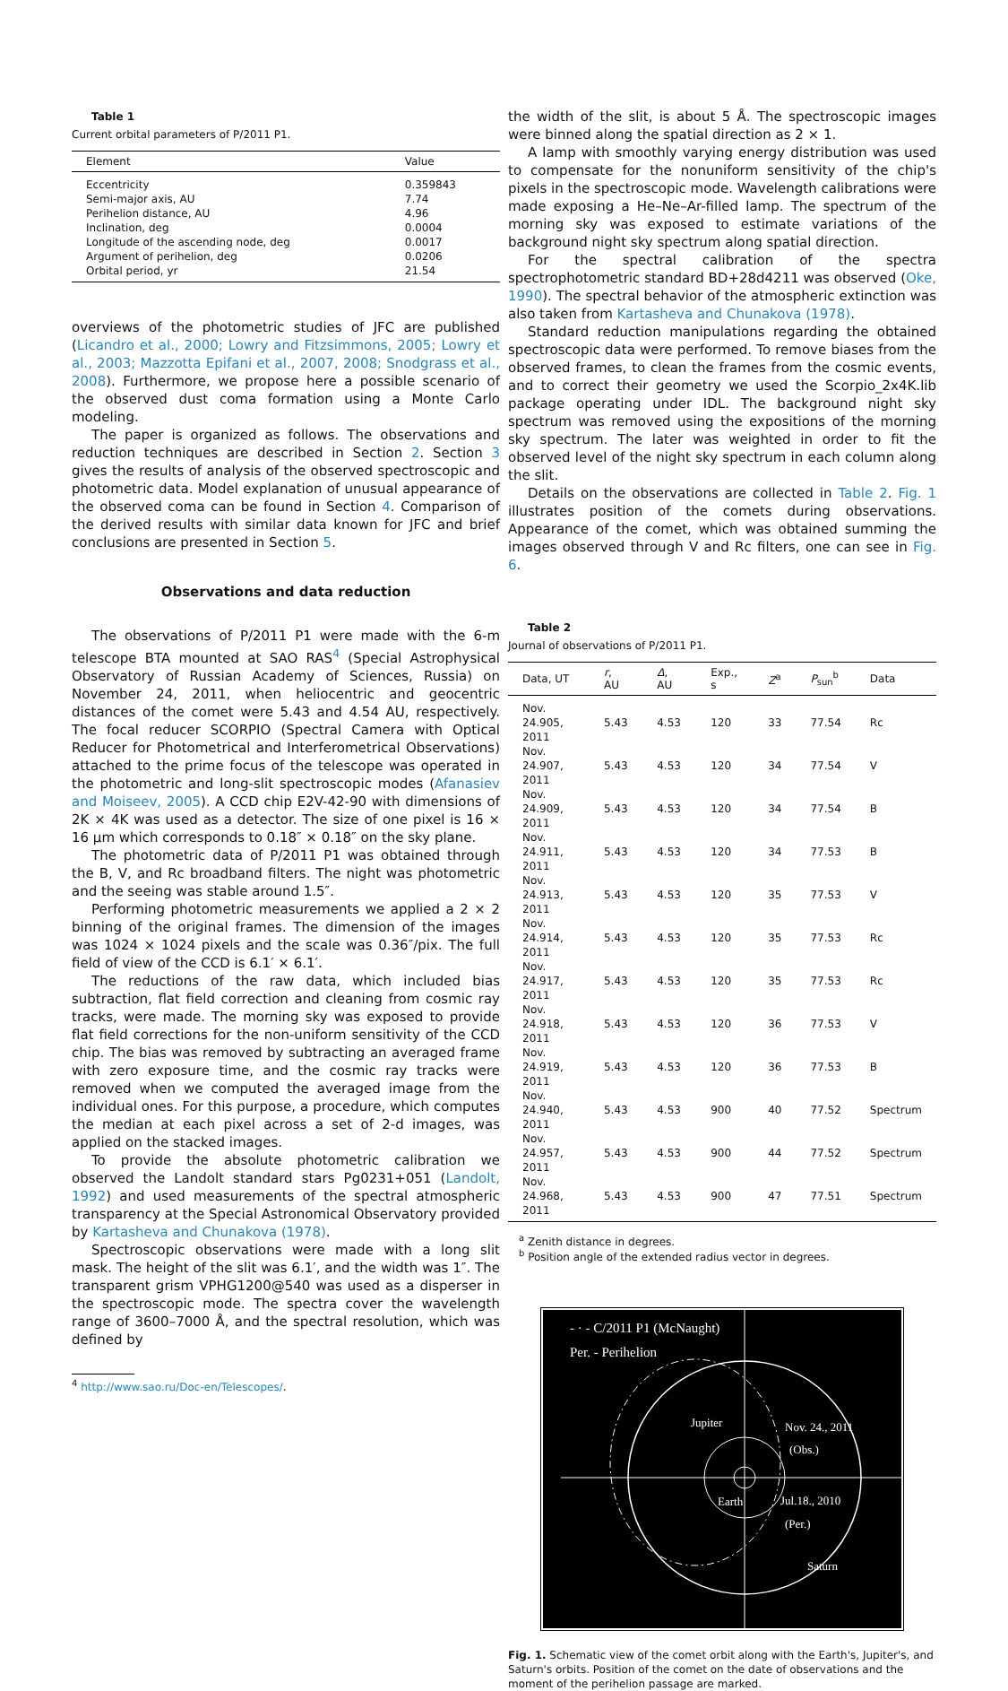Table 1
Current orbital parameters of P/2011 P1.
| Element | Value |
| --- | --- |
| Eccentricity | 0.359843 |
| Semi-major axis, AU | 7.74 |
| Perihelion distance, AU | 4.96 |
| Inclination, deg | 0.0004 |
| Longitude of the ascending node, deg | 0.0017 |
| Argument of perihelion, deg | 0.0206 |
| Orbital period, yr | 21.54 |
overviews of the photometric studies of JFC are published (Licandro et al., 2000; Lowry and Fitzsimmons, 2005; Lowry et al., 2003; Mazzotta Epifani et al., 2007, 2008; Snodgrass et al., 2008). Furthermore, we propose here a possible scenario of the observed dust coma formation using a Monte Carlo modeling.
The paper is organized as follows. The observations and reduction techniques are described in Section 2. Section 3 gives the results of analysis of the observed spectroscopic and photometric data. Model explanation of unusual appearance of the observed coma can be found in Section 4. Comparison of the derived results with similar data known for JFC and brief conclusions are presented in Section 5.
Observations and data reduction
The observations of P/2011 P1 were made with the 6-m telescope BTA mounted at SAO RAS<sup>4</sup> (Special Astrophysical Observatory of Russian Academy of Sciences, Russia) on November 24, 2011, when heliocentric and geocentric distances of the comet were 5.43 and 4.54 AU, respectively. The focal reducer SCORPIO (Spectral Camera with Optical Reducer for Photometrical and Interferometrical Observations) attached to the prime focus of the telescope was operated in the photometric and long-slit spectroscopic modes (Afanasiev and Moiseev, 2005). A CCD chip E2V-42-90 with dimensions of 2K × 4K was used as a detector. The size of one pixel is 16 × 16 µm which corresponds to 0.18″ × 0.18″ on the sky plane.
The photometric data of P/2011 P1 was obtained through the B, V, and Rc broadband filters. The night was photometric and the seeing was stable around 1.5″.
Performing photometric measurements we applied a 2 × 2 binning of the original frames. The dimension of the images was 1024 × 1024 pixels and the scale was 0.36″/pix. The full field of view of the CCD is 6.1′ × 6.1′.
The reductions of the raw data, which included bias subtraction, flat field correction and cleaning from cosmic ray tracks, were made. The morning sky was exposed to provide flat field corrections for the non-uniform sensitivity of the CCD chip. The bias was removed by subtracting an averaged frame with zero exposure time, and the cosmic ray tracks were removed when we computed the averaged image from the individual ones. For this purpose, a procedure, which computes the median at each pixel across a set of 2-d images, was applied on the stacked images.
To provide the absolute photometric calibration we observed the Landolt standard stars Pg0231+051 (Landolt, 1992) and used measurements of the spectral atmospheric transparency at the Special Astronomical Observatory provided by Kartasheva and Chunakova (1978).
Spectroscopic observations were made with a long slit mask. The height of the slit was 6.1′, and the width was 1″. The transparent grism VPHG1200@540 was used as a disperser in the spectroscopic mode. The spectra cover the wavelength range of 3600–7000 Å, and the spectral resolution, which was defined by
<sup>4</sup> http://www.sao.ru/Doc-en/Telescopes/.
the width of the slit, is about 5 Å. The spectroscopic images were binned along the spatial direction as 2 × 1.
A lamp with smoothly varying energy distribution was used to compensate for the nonuniform sensitivity of the chip's pixels in the spectroscopic mode. Wavelength calibrations were made exposing a He–Ne–Ar-filled lamp. The spectrum of the morning sky was exposed to estimate variations of the background night sky spectrum along spatial direction.
For the spectral calibration of the spectra spectrophotometric standard BD+28d4211 was observed (Oke, 1990). The spectral behavior of the atmospheric extinction was also taken from Kartasheva and Chunakova (1978).
Standard reduction manipulations regarding the obtained spectroscopic data were performed. To remove biases from the observed frames, to clean the frames from the cosmic events, and to correct their geometry we used the Scorpio_2x4K.lib package operating under IDL. The background night sky spectrum was removed using the expositions of the morning sky spectrum. The later was weighted in order to fit the observed level of the night sky spectrum in each column along the slit.
Details on the observations are collected in Table 2. Fig. 1 illustrates position of the comets during observations. Appearance of the comet, which was obtained summing the images observed through V and Rc filters, one can see in Fig. 6.
Table 2
Journal of observations of P/2011 P1.
| Data, UT | r , AU | Δ , AU | Exp., s | Z<sup>a</sup> | P<sub>sun</sub><sup>b</sup> | Data |
| --- | --- | --- | --- | --- | --- | --- |
| Nov. 24.905, 2011 | 5.43 | 4.53 | 120 | 33 | 77.54 | Rc |
| Nov. 24.907, 2011 | 5.43 | 4.53 | 120 | 34 | 77.54 | V |
| Nov. 24.909, 2011 | 5.43 | 4.53 | 120 | 34 | 77.54 | B |
| Nov. 24.911, 2011 | 5.43 | 4.53 | 120 | 34 | 77.53 | B |
| Nov. 24.913, 2011 | 5.43 | 4.53 | 120 | 35 | 77.53 | V |
| Nov. 24.914, 2011 | 5.43 | 4.53 | 120 | 35 | 77.53 | Rc |
| Nov. 24.917, 2011 | 5.43 | 4.53 | 120 | 35 | 77.53 | Rc |
| Nov. 24.918, 2011 | 5.43 | 4.53 | 120 | 36 | 77.53 | V |
| Nov. 24.919, 2011 | 5.43 | 4.53 | 120 | 36 | 77.53 | B |
| Nov. 24.940, 2011 | 5.43 | 4.53 | 900 | 40 | 77.52 | Spectrum |
| Nov. 24.957, 2011 | 5.43 | 4.53 | 900 | 44 | 77.52 | Spectrum |
| Nov. 24.968, 2011 | 5.43 | 4.53 | 900 | 47 | 77.51 | Spectrum |
<sup>a</sup> Zenith distance in degrees.
<sup>b</sup> Position angle of the extended radius vector in degrees.
- · - C/2011 P1 (McNaught)
Per. - Perihelion
Jupiter
Nov. 24., 2011
(Obs.)
Earth
Jul.18., 2010
(Per.)
Saturn
Fig. 1. Schematic view of the comet orbit along with the Earth's, Jupiter's, and Saturn's orbits. Position of the comet on the date of observations and the moment of the perihelion passage are marked.